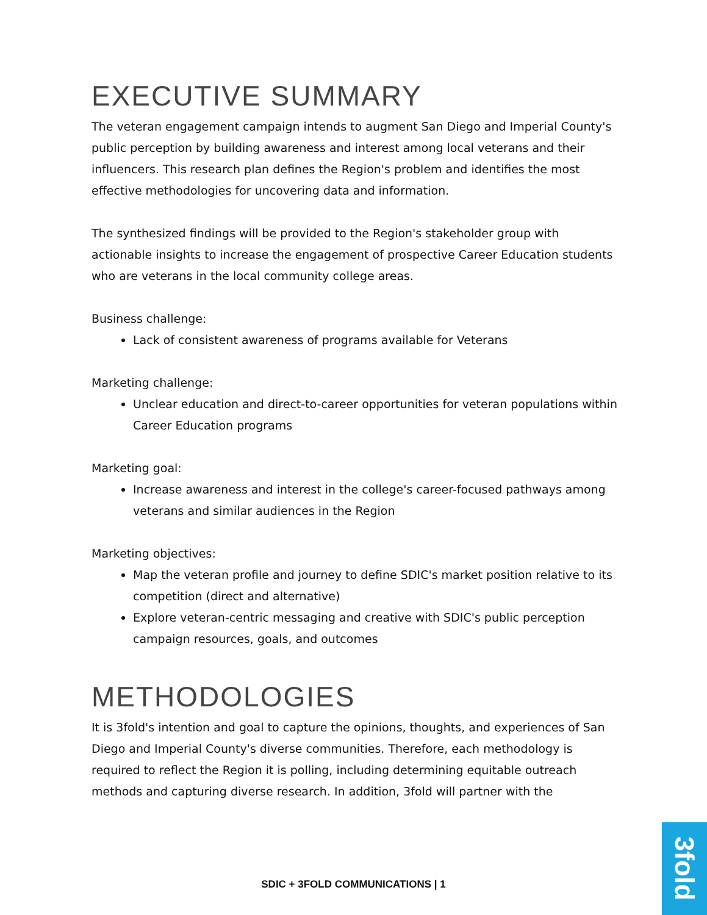EXECUTIVE SUMMARY
The veteran engagement campaign intends to augment San Diego and Imperial County's public perception by building awareness and interest among local veterans and their influencers. This research plan defines the Region's problem and identifies the most effective methodologies for uncovering data and information.
The synthesized findings will be provided to the Region's stakeholder group with actionable insights to increase the engagement of prospective Career Education students who are veterans in the local community college areas.
Business challenge:
Lack of consistent awareness of programs available for Veterans
Marketing challenge:
Unclear education and direct-to-career opportunities for veteran populations within Career Education programs
Marketing goal:
Increase awareness and interest in the college's career-focused pathways among veterans and similar audiences in the Region
Marketing objectives:
Map the veteran profile and journey to define SDIC's market position relative to its competition (direct and alternative)
Explore veteran-centric messaging and creative with SDIC's public perception campaign resources, goals, and outcomes
METHODOLOGIES
It is 3fold's intention and goal to capture the opinions, thoughts, and experiences of San Diego and Imperial County's diverse communities. Therefore, each methodology is required to reflect the Region it is polling, including determining equitable outreach methods and capturing diverse research. In addition, 3fold will partner with the
SDIC + 3FOLD COMMUNICATIONS | 1
3fold